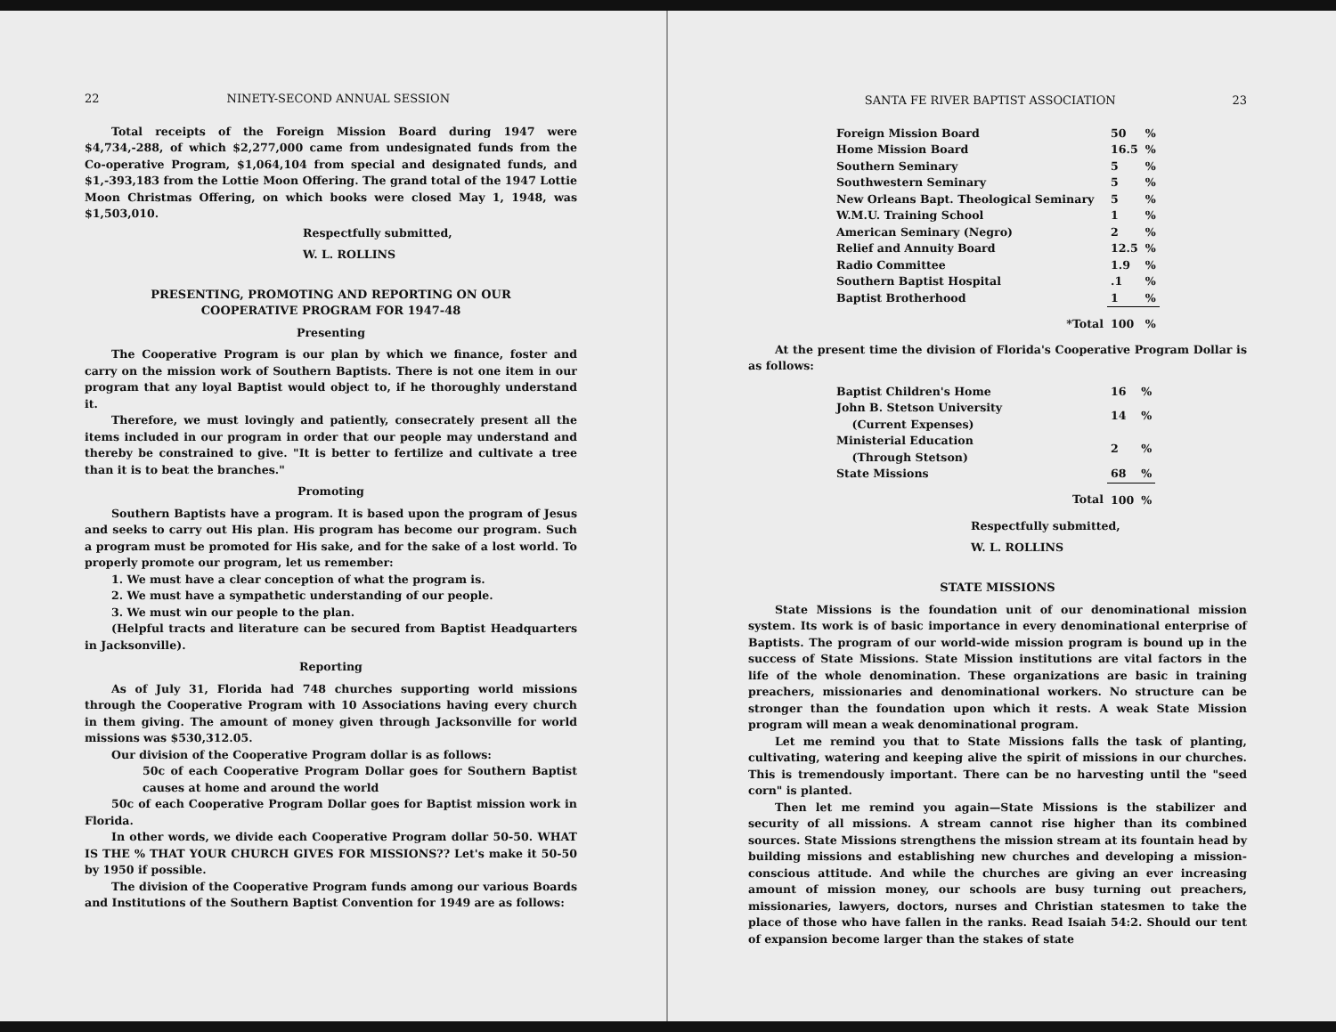22 NINETY-SECOND ANNUAL SESSION
Total receipts of the Foreign Mission Board during 1947 were $4,734,-288, of which $2,277,000 came from undesignated funds from the Co-operative Program, $1,064,104 from special and designated funds, and $1,-393,183 from the Lottie Moon Offering. The grand total of the 1947 Lottie Moon Christmas Offering, on which books were closed May 1, 1948, was $1,503,010.
Respectfully submitted,
W. L. ROLLINS
PRESENTING, PROMOTING AND REPORTING ON OUR
COOPERATIVE PROGRAM FOR 1947-48
Presenting
The Cooperative Program is our plan by which we finance, foster and carry on the mission work of Southern Baptists. There is not one item in our program that any loyal Baptist would object to, if he thoroughly understand it.
Therefore, we must lovingly and patiently, consecrately present all the items included in our program in order that our people may understand and thereby be constrained to give. "It is better to fertilize and cultivate a tree than it is to beat the branches."
Promoting
Southern Baptists have a program. It is based upon the program of Jesus and seeks to carry out His plan. His program has become our program. Such a program must be promoted for His sake, and for the sake of a lost world. To properly promote our program, let us remember:
1. We must have a clear conception of what the program is.
2. We must have a sympathetic understanding of our people.
3. We must win our people to the plan.
(Helpful tracts and literature can be secured from Baptist Headquarters in Jacksonville).
Reporting
As of July 31, Florida had 748 churches supporting world missions through the Cooperative Program with 10 Associations having every church in them giving. The amount of money given through Jacksonville for world missions was $530,312.05.
Our division of the Cooperative Program dollar is as follows:
50c of each Cooperative Program Dollar goes for Southern Baptist causes at home and around the world
50c of each Cooperative Program Dollar goes for Baptist mission work in Florida.
In other words, we divide each Cooperative Program dollar 50-50. WHAT IS THE % THAT YOUR CHURCH GIVES FOR MISSIONS?? Let's make it 50-50 by 1950 if possible.
The division of the Cooperative Program funds among our various Boards and Institutions of the Southern Baptist Convention for 1949 are as follows:
SANTA FE RIVER BAPTIST ASSOCIATION 23
| Foreign Mission Board | 50 | % |
| Home Mission Board | 16.5 | % |
| Southern Seminary | 5 | % |
| Southwestern Seminary | 5 | % |
| New Orleans Bapt. Theological Seminary | 5 | % |
| W.M.U. Training School | 1 | % |
| American Seminary (Negro) | 2 | % |
| Relief and Annuity Board | 12.5 | % |
| Radio Committee | 1.9 | % |
| Southern Baptist Hospital | .1 | % |
| Baptist Brotherhood | 1 | % |
| *Total | 100 | % |
At the present time the division of Florida's Cooperative Program Dollar is as follows:
| Baptist Children's Home | 16 | % |
| John B. Stetson University (Current Expenses) | 14 | % |
| Ministerial Education (Through Stetson) | 2 | % |
| State Missions | 68 | % |
| Total | 100 | % |
Respectfully submitted,
W. L. ROLLINS
STATE MISSIONS
State Missions is the foundation unit of our denominational mission system. Its work is of basic importance in every denominational enterprise of Baptists. The program of our world-wide mission program is bound up in the success of State Missions. State Mission institutions are vital factors in the life of the whole denomination. These organizations are basic in training preachers, missionaries and denominational workers. No structure can be stronger than the foundation upon which it rests. A weak State Mission program will mean a weak denominational program.
Let me remind you that to State Missions falls the task of planting, cultivating, watering and keeping alive the spirit of missions in our churches. This is tremendously important. There can be no harvesting until the "seed corn" is planted.
Then let me remind you again—State Missions is the stabilizer and security of all missions. A stream cannot rise higher than its combined sources. State Missions strengthens the mission stream at its fountain head by building missions and establishing new churches and developing a mission-conscious attitude. And while the churches are giving an ever increasing amount of mission money, our schools are busy turning out preachers, missionaries, lawyers, doctors, nurses and Christian statesmen to take the place of those who have fallen in the ranks. Read Isaiah 54:2. Should our tent of expansion become larger than the stakes of state